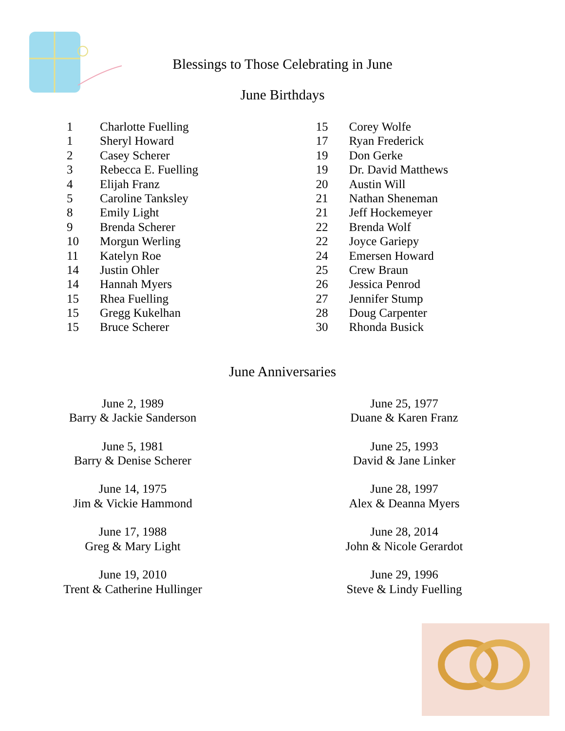Blessings to Those Celebrating in June
June Birthdays
1 Charlotte Fuelling
1 Sheryl Howard
2 Casey Scherer
3 Rebecca E. Fuelling
4 Elijah Franz
5 Caroline Tanksley
8 Emily Light
9 Brenda Scherer
10 Morgun Werling
11 Katelyn Roe
14 Justin Ohler
14 Hannah Myers
15 Rhea Fuelling
15 Gregg Kukelhan
15 Bruce Scherer
15 Corey Wolfe
17 Ryan Frederick
19 Don Gerke
19 Dr. David Matthews
20 Austin Will
21 Nathan Sheneman
21 Jeff Hockemeyer
22 Brenda Wolf
22 Joyce Gariepy
24 Emersen Howard
25 Crew Braun
26 Jessica Penrod
27 Jennifer Stump
28 Doug Carpenter
30 Rhonda Busick
June Anniversaries
June 2, 1989
Barry & Jackie Sanderson
June 5, 1981
Barry & Denise Scherer
June 14, 1975
Jim & Vickie Hammond
June 17, 1988
Greg & Mary Light
June 19, 2010
Trent & Catherine Hullinger
June 25, 1977
Duane & Karen Franz
June 25, 1993
David & Jane Linker
June 28, 1997
Alex & Deanna Myers
June 28, 2014
John & Nicole Gerardot
June 29, 1996
Steve & Lindy Fuelling